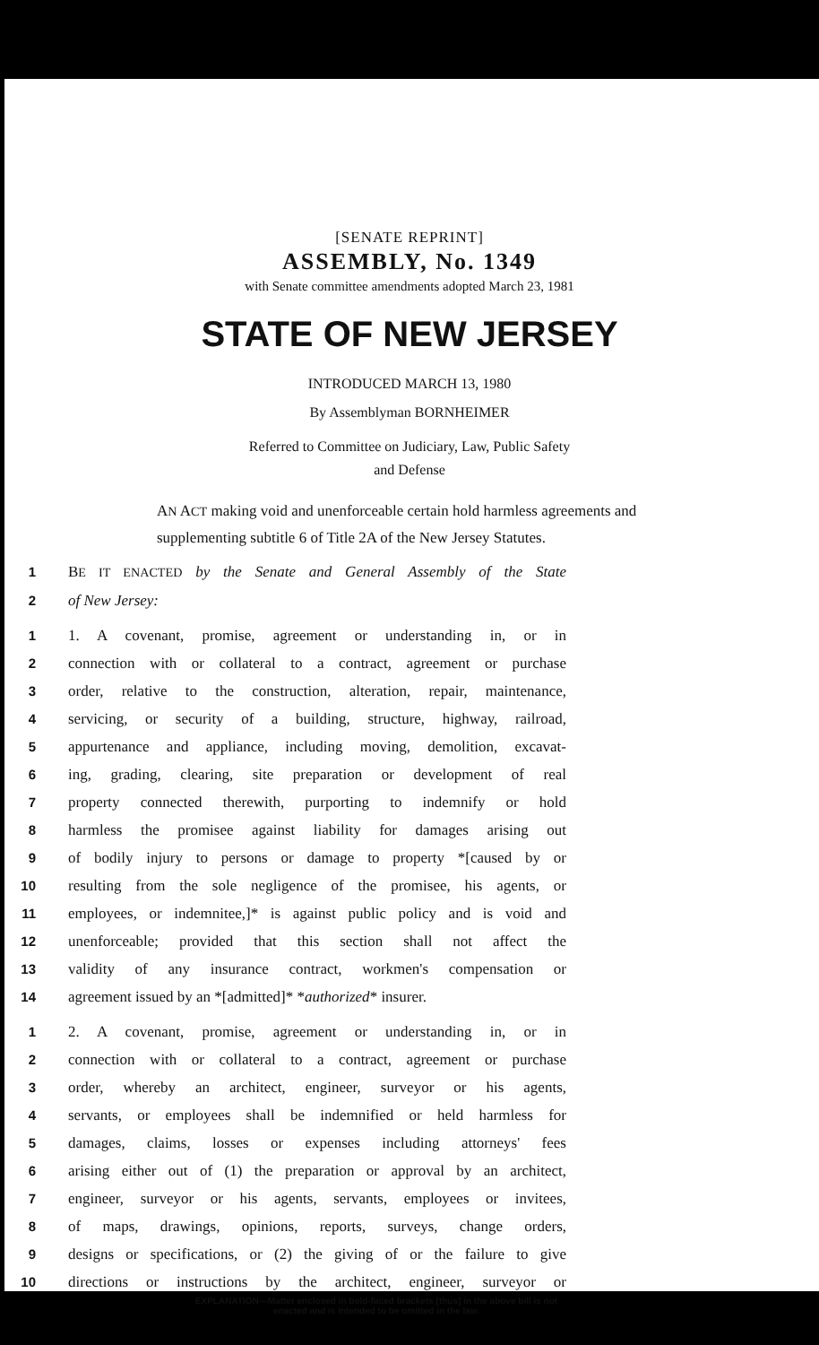[SENATE REPRINT]
ASSEMBLY, No. 1349
with Senate committee amendments adopted March 23, 1981
STATE OF NEW JERSEY
INTRODUCED MARCH 13, 1980
By Assemblyman BORNHEIMER
Referred to Committee on Judiciary, Law, Public Safety
and Defense
AN ACT making void and unenforceable certain hold harmless agreements and supplementing subtitle 6 of Title 2A of the New Jersey Statutes.
1 BE IT ENACTED by the Senate and General Assembly of the State
2 of New Jersey:
1 1. A covenant, promise, agreement or understanding in, or in
2 connection with or collateral to a contract, agreement or purchase
3 order, relative to the construction, alteration, repair, maintenance,
4 servicing, or security of a building, structure, highway, railroad,
5 appurtenance and appliance, including moving, demolition, excavat-
6 ing, grading, clearing, site preparation or development of real
7 property connected therewith, purporting to indemnify or hold
8 harmless the promisee against liability for damages arising out
9 of bodily injury to persons or damage to property *[caused by or
10 resulting from the sole negligence of the promisee, his agents, or
11 employees, or indemnitee,]* is against public policy and is void and
12 unenforceable; provided that this section shall not affect the
13 validity of any insurance contract, workmen's compensation or
14 agreement issued by an *[admitted]* *authorized* insurer.
1 2. A covenant, promise, agreement or understanding in, or in
2 connection with or collateral to a contract, agreement or purchase
3 order, whereby an architect, engineer, surveyor or his agents,
4 servants, or employees shall be indemnified or held harmless for
5 damages, claims, losses or expenses including attorneys' fees
6 arising either out of (1) the preparation or approval by an architect,
7 engineer, surveyor or his agents, servants, employees or invitees,
8 of maps, drawings, opinions, reports, surveys, change orders,
9 designs or specifications, or (2) the giving of or the failure to give
10 directions or instructions by the architect, engineer, surveyor or
EXPLANATION—Matter enclosed in bold-faced brackets [thus] in the above bill is not enacted and is intended to be omitted in the law.